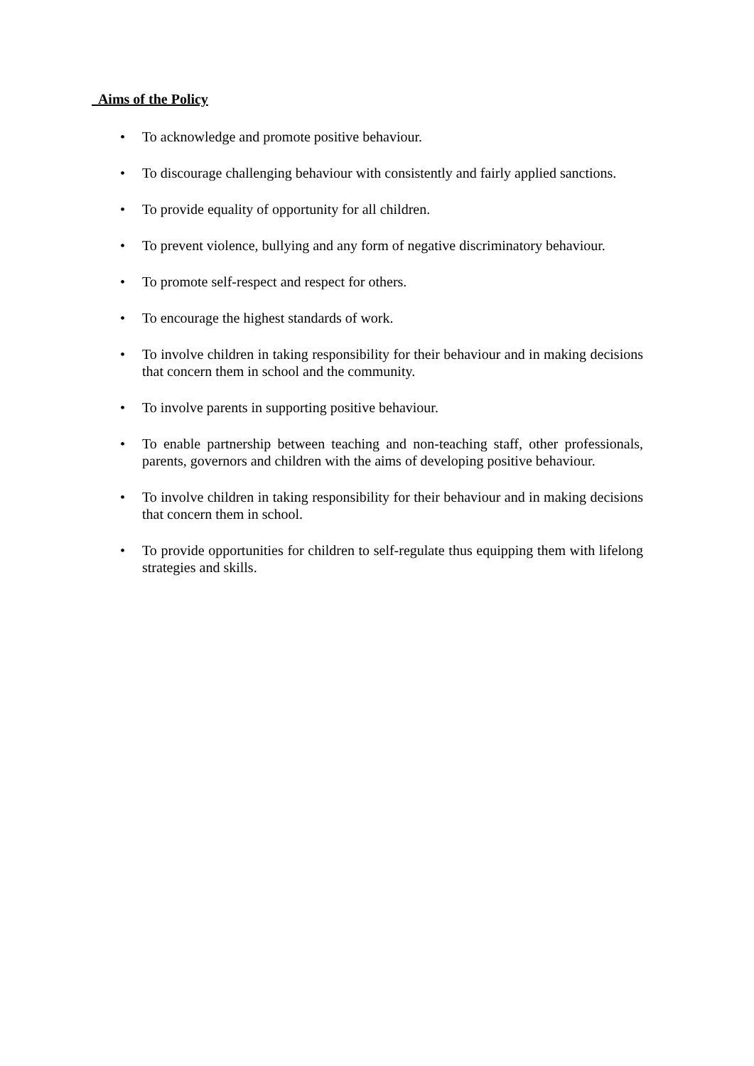Aims of the Policy
• To acknowledge and promote positive behaviour.
• To discourage challenging behaviour with consistently and fairly applied sanctions.
• To provide equality of opportunity for all children.
• To prevent violence, bullying and any form of negative discriminatory behaviour.
• To promote self-respect and respect for others.
• To encourage the highest standards of work.
• To involve children in taking responsibility for their behaviour and in making decisions that concern them in school and the community.
• To involve parents in supporting positive behaviour.
• To enable partnership between teaching and non-teaching staff, other professionals, parents, governors and children with the aims of developing positive behaviour.
• To involve children in taking responsibility for their behaviour and in making decisions that concern them in school.
• To provide opportunities for children to self-regulate thus equipping them with lifelong strategies and skills.